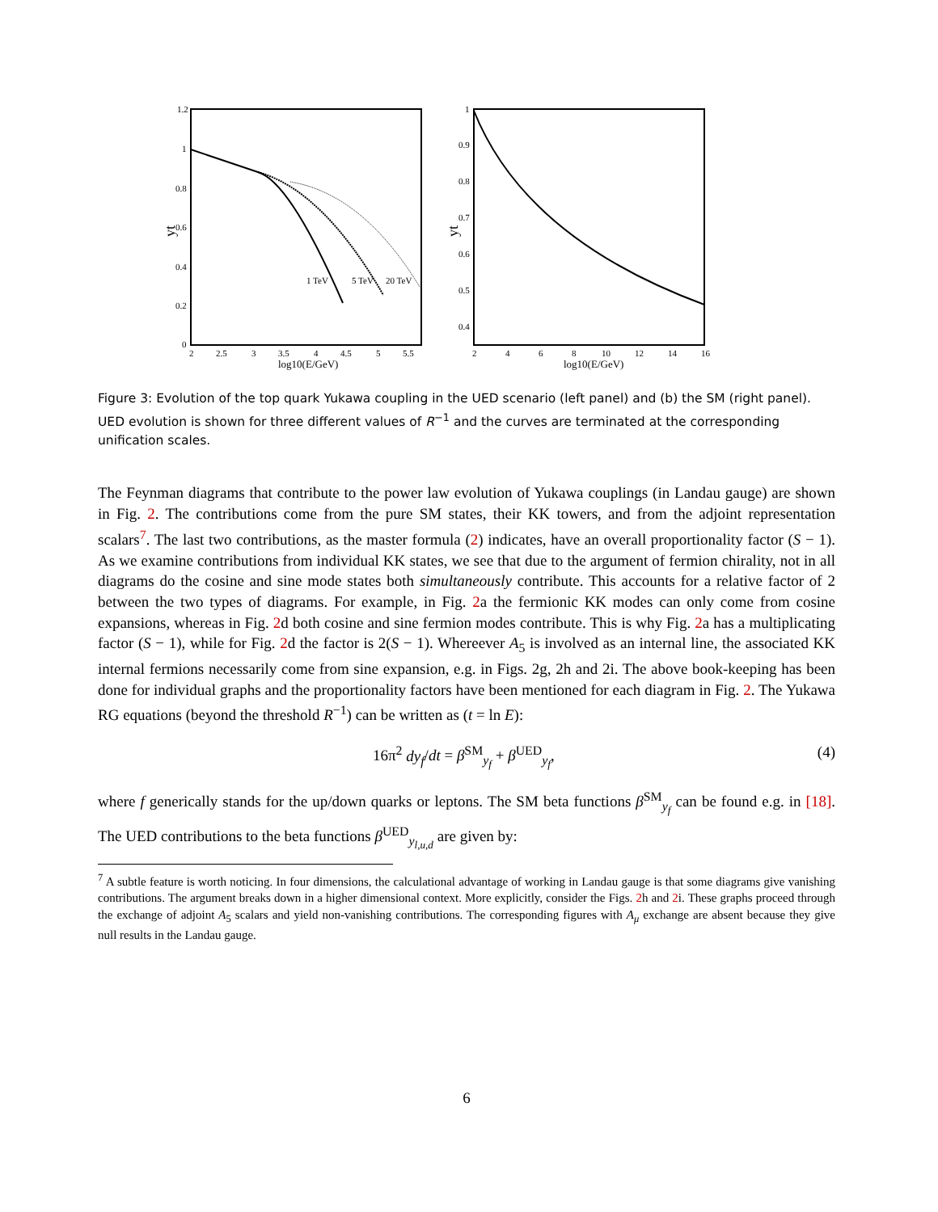1.2
1
0.8
0.6
0.4
0.2
0
yt
2
2.5
3
3.5
4
4.5
5
5.5
log10(E/GeV)
1 TeV
5 TeV
20 TeV
1
0.9
0.8
0.7
0.6
0.5
0.4
yt
2
4
6
8
10
12
14
16
log10(E/GeV)
Figure 3: Evolution of the top quark Yukawa coupling in the UED scenario (left panel) and (b) the SM (right panel). UED evolution is shown for three different values of R<sup>−1</sup> and the curves are terminated at the corresponding unification scales.
The Feynman diagrams that contribute to the power law evolution of Yukawa couplings (in Landau gauge) are shown in Fig. 2. The contributions come from the pure SM states, their KK towers, and from the adjoint representation scalars<sup>7</sup>. The last two contributions, as the master formula (2) indicates, have an overall proportionality factor (S − 1). As we examine contributions from individual KK states, we see that due to the argument of fermion chirality, not in all diagrams do the cosine and sine mode states both simultaneously contribute. This accounts for a relative factor of 2 between the two types of diagrams. For example, in Fig. 2a the fermionic KK modes can only come from cosine expansions, whereas in Fig. 2d both cosine and sine fermion modes contribute. This is why Fig. 2a has a multiplicating factor (S − 1), while for Fig. 2d the factor is 2(S − 1). Whereever A<sub>5</sub> is involved as an internal line, the associated KK internal fermions necessarily come from sine expansion, e.g. in Figs. 2g, 2h and 2i. The above book-keeping has been done for individual graphs and the proportionality factors have been mentioned for each diagram in Fig. 2. The Yukawa RG equations (beyond the threshold R<sup>−1</sup>) can be written as (t = ln E):
16π<sup>2</sup> dy<sub>f</sub>/dt = β<sup>SM</sup><sub>y<sub>f</sub></sub> + β<sup>UED</sup><sub>y<sub>f</sub></sub>, (4)
where f generically stands for the up/down quarks or leptons. The SM beta functions β<sup>SM</sup><sub>y<sub>f</sub></sub> can be found e.g. in [18]. The UED contributions to the beta functions β<sup>UED</sup><sub>y<sub>l,u,d</sub></sub> are given by:
<sup>7</sup> A subtle feature is worth noticing. In four dimensions, the calculational advantage of working in Landau gauge is that some diagrams give vanishing contributions. The argument breaks down in a higher dimensional context. More explicitly, consider the Figs. 2h and 2i. These graphs proceed through the exchange of adjoint A<sub>5</sub> scalars and yield non-vanishing contributions. The corresponding figures with A<sub>μ</sub> exchange are absent because they give null results in the Landau gauge.
6